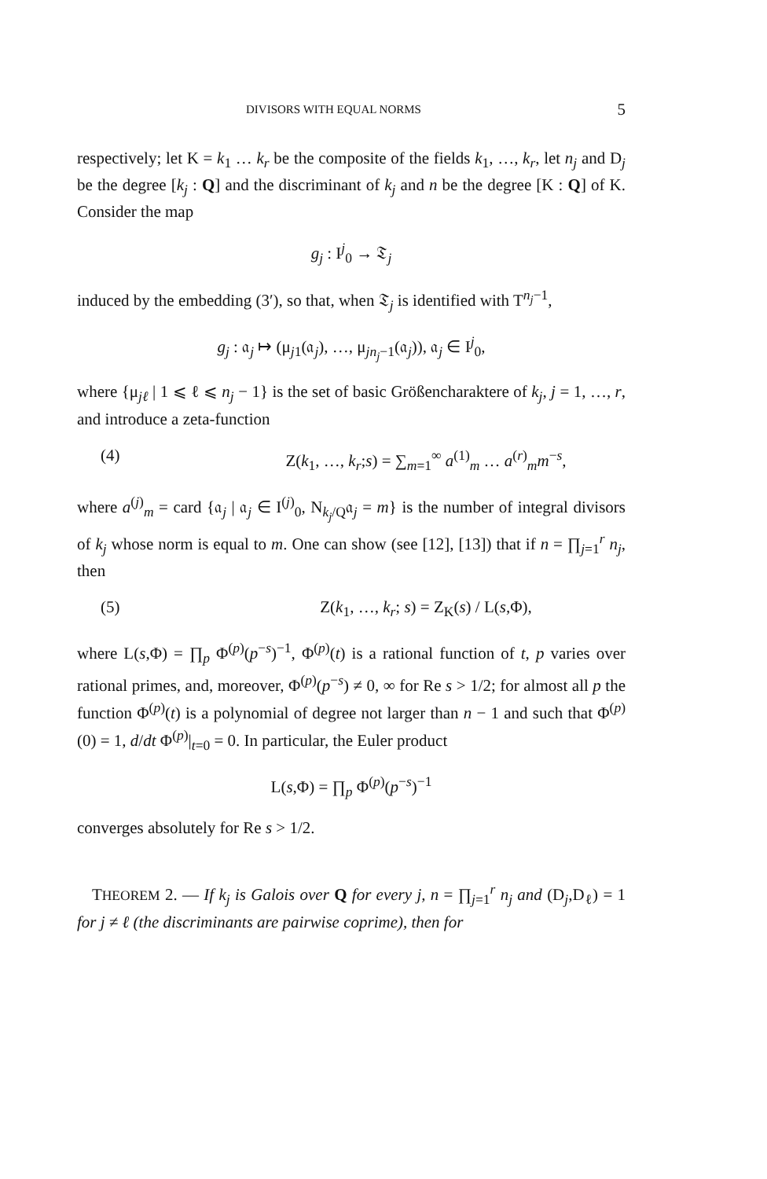DIVISORS WITH EQUAL NORMS 5
respectively; let K = k<sub>1</sub> … k<sub>r</sub> be the composite of the fields k<sub>1</sub>, …, k<sub>r</sub>, let n<sub>j</sub> and D<sub>j</sub> be the degree [k<sub>j</sub> : Q] and the discriminant of k<sub>j</sub> and n be the degree [K : Q] of K. Consider the map
g<sub>j</sub> : I<sup>j</sup><sub>0</sub> → 𝔗<sub>j</sub>
induced by the embedding (3′), so that, when 𝔗<sub>j</sub> is identified with T<sup>n<sub>j</sub>−1</sup>,
g<sub>j</sub> : 𝔞<sub>j</sub> ↦ (μ<sub>j1</sub>(𝔞<sub>j</sub>), …, μ<sub>jn<sub>j</sub>−1</sub>(𝔞<sub>j</sub>)), 𝔞<sub>j</sub> ∈ I<sup>j</sup><sub>0</sub>,
where {μ<sub>jℓ</sub> | 1 ⩽ ℓ ⩽ n<sub>j</sub> − 1} is the set of basic Größencharaktere of k<sub>j</sub>, j = 1, …, r, and introduce a zeta-function
(4) Z(k<sub>1</sub>, …, k<sub>r</sub>;s) = ∑<sub>m=1</sub><sup>∞</sup> a<sup>(1)</sup><sub>m</sub> … a<sup>(r)</sup><sub>m</sub>m<sup>−s</sup>,
where a<sup>(j)</sup><sub>m</sub> = card {𝔞<sub>j</sub> | 𝔞<sub>j</sub> ∈ I<sup>(j)</sup><sub>0</sub>, N<sub>k<sub>j</sub>/Q</sub>𝔞<sub>j</sub> = m} is the number of integral divisors of k<sub>j</sub> whose norm is equal to m. One can show (see [12], [13]) that if n = ∏<sub>j=1</sub><sup>r</sup> n<sub>j</sub>, then
(5) Z(k<sub>1</sub>, …, k<sub>r</sub>; s) = Z<sub>K</sub>(s) / L(s,Φ),
where L(s,Φ) = ∏<sub>p</sub> Φ<sup>(p)</sup>(p<sup>−s</sup>)<sup>−1</sup>, Φ<sup>(p)</sup>(t) is a rational function of t, p varies over rational primes, and, moreover, Φ<sup>(p)</sup>(p<sup>−s</sup>) ≠ 0, ∞ for Re s > 1/2; for almost all p the function Φ<sup>(p)</sup>(t) is a polynomial of degree not larger than n − 1 and such that Φ<sup>(p)</sup>(0) = 1, d/dt Φ<sup>(p)</sup>|<sub>t=0</sub> = 0. In particular, the Euler product
L(s,Φ) = ∏<sub>p</sub> Φ<sup>(p)</sup>(p<sup>−s</sup>)<sup>−1</sup>
converges absolutely for Re s > 1/2.
THEOREM 2. — If k<sub>j</sub> is Galois over Q for every j, n = ∏<sub>j=1</sub><sup>r</sup> n<sub>j</sub> and (D<sub>j</sub>,D<sub>ℓ</sub>) = 1 for j ≠ ℓ (the discriminants are pairwise coprime), then for